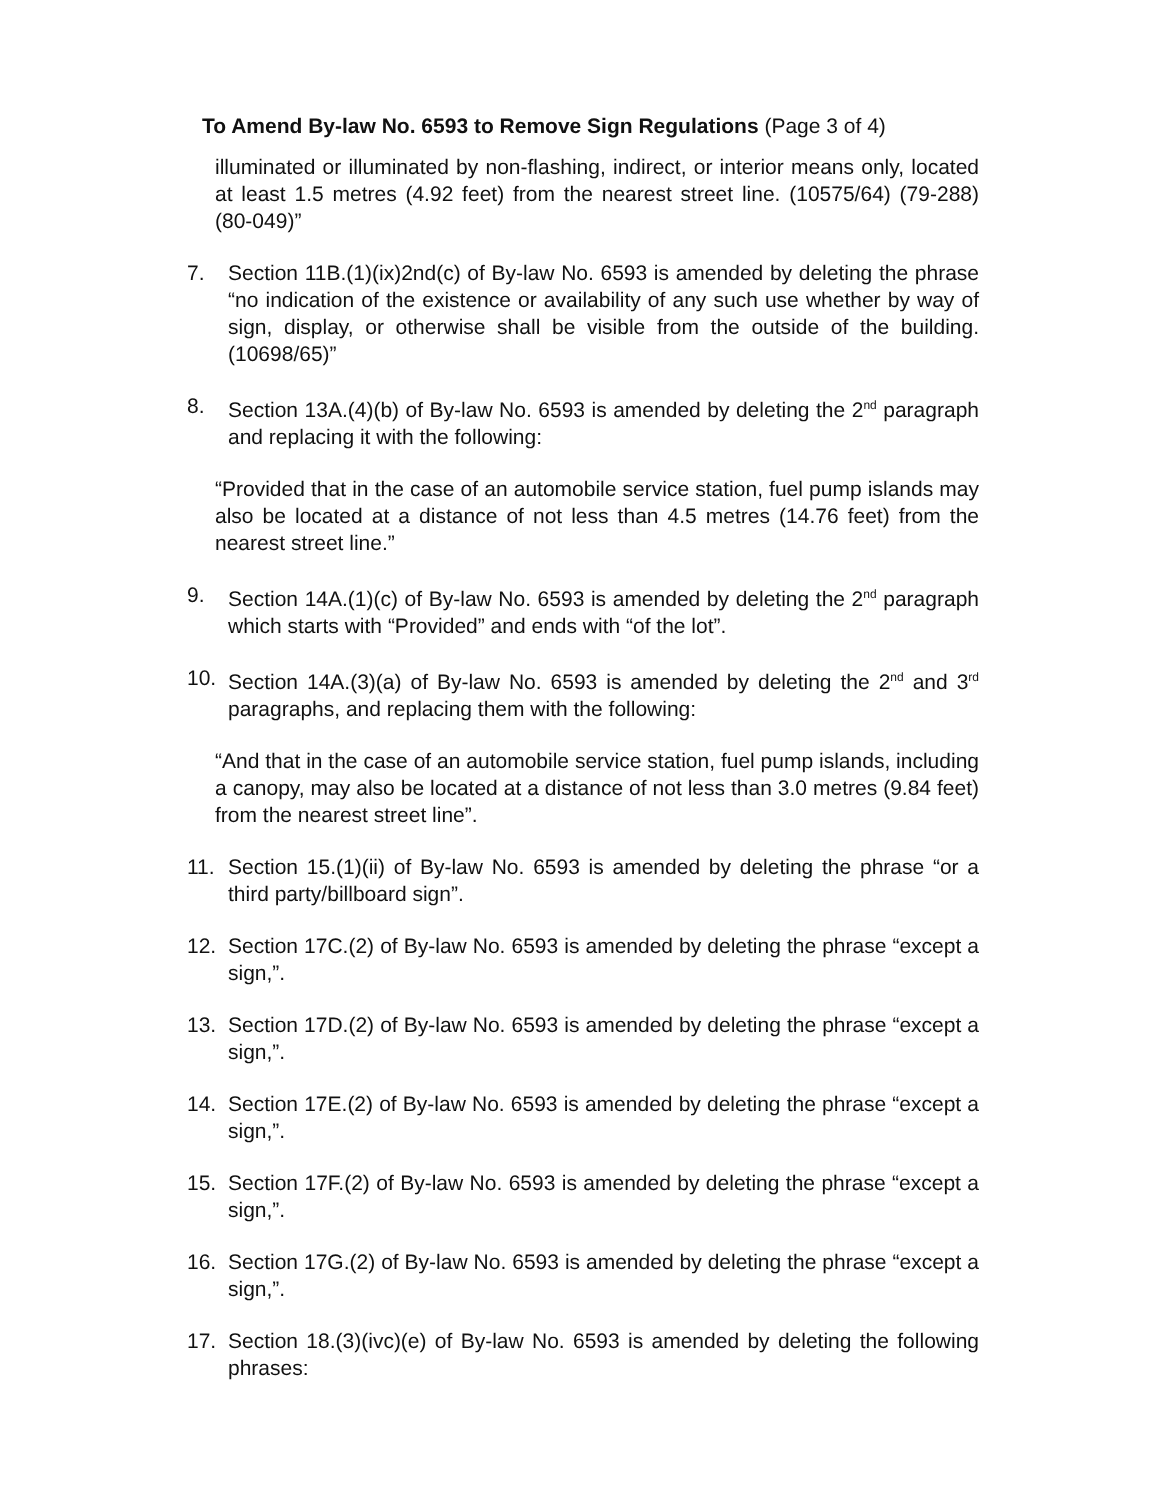To Amend By-law No. 6593 to Remove Sign Regulations (Page 3 of 4)
illuminated or illuminated by non-flashing, indirect, or interior means only, located at least 1.5 metres (4.92 feet) from the nearest street line. (10575/64) (79-288) (80-049)”
7. Section 11B.(1)(ix)2nd(c) of By-law No. 6593 is amended by deleting the phrase “no indication of the existence or availability of any such use whether by way of sign, display, or otherwise shall be visible from the outside of the building. (10698/65)”
8. Section 13A.(4)(b) of By-law No. 6593 is amended by deleting the 2<sup>nd</sup> paragraph and replacing it with the following:
“Provided that in the case of an automobile service station, fuel pump islands may also be located at a distance of not less than 4.5 metres (14.76 feet) from the nearest street line.”
9. Section 14A.(1)(c) of By-law No. 6593 is amended by deleting the 2<sup>nd</sup> paragraph which starts with “Provided” and ends with “of the lot”.
10. Section 14A.(3)(a) of By-law No. 6593 is amended by deleting the 2<sup>nd</sup> and 3<sup>rd</sup> paragraphs, and replacing them with the following:
“And that in the case of an automobile service station, fuel pump islands, including a canopy, may also be located at a distance of not less than 3.0 metres (9.84 feet) from the nearest street line”.
11. Section 15.(1)(ii) of By-law No. 6593 is amended by deleting the phrase “or a third party/billboard sign”.
12. Section 17C.(2) of By-law No. 6593 is amended by deleting the phrase “except a sign,”.
13. Section 17D.(2) of By-law No. 6593 is amended by deleting the phrase “except a sign,”.
14. Section 17E.(2) of By-law No. 6593 is amended by deleting the phrase “except a sign,”.
15. Section 17F.(2) of By-law No. 6593 is amended by deleting the phrase “except a sign,”.
16. Section 17G.(2) of By-law No. 6593 is amended by deleting the phrase “except a sign,”.
17. Section 18.(3)(ivc)(e) of By-law No. 6593 is amended by deleting the following phrases: